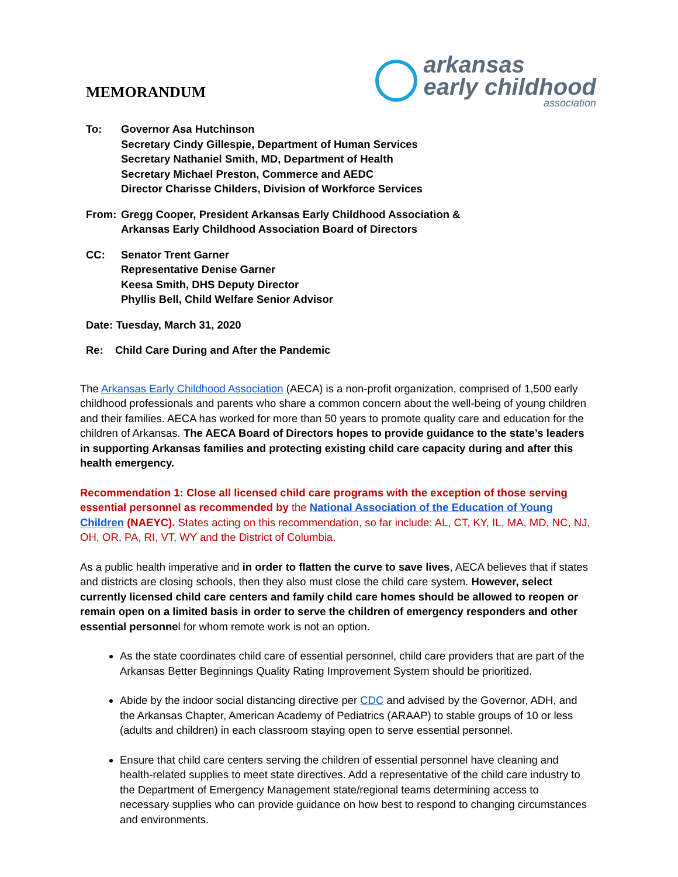MEMORANDUM
arkansas
early childhood
association
To: Governor Asa Hutchinson
Secretary Cindy Gillespie, Department of Human Services
Secretary Nathaniel Smith, MD, Department of Health
Secretary Michael Preston, Commerce and AEDC
Director Charisse Childers, Division of Workforce Services
From: Gregg Cooper, President Arkansas Early Childhood Association &
Arkansas Early Childhood Association Board of Directors
CC: Senator Trent Garner
Representative Denise Garner
Keesa Smith, DHS Deputy Director
Phyllis Bell, Child Welfare Senior Advisor
Date: Tuesday, March 31, 2020
Re: Child Care During and After the Pandemic
The Arkansas Early Childhood Association (AECA) is a non-profit organization, comprised of 1,500 early childhood professionals and parents who share a common concern about the well-being of young children and their families. AECA has worked for more than 50 years to promote quality care and education for the children of Arkansas. The AECA Board of Directors hopes to provide guidance to the state’s leaders in supporting Arkansas families and protecting existing child care capacity during and after this health emergency.
Recommendation 1: Close all licensed child care programs with the exception of those serving essential personnel as recommended by the National Association of the Education of Young Children (NAEYC). States acting on this recommendation, so far include: AL, CT, KY, IL, MA, MD, NC, NJ, OH, OR, PA, RI, VT, WY and the District of Columbia.
As a public health imperative and in order to flatten the curve to save lives, AECA believes that if states and districts are closing schools, then they also must close the child care system. However, select currently licensed child care centers and family child care homes should be allowed to reopen or remain open on a limited basis in order to serve the children of emergency responders and other essential personnel for whom remote work is not an option.
As the state coordinates child care of essential personnel, child care providers that are part of the Arkansas Better Beginnings Quality Rating Improvement System should be prioritized.
Abide by the indoor social distancing directive per CDC and advised by the Governor, ADH, and the Arkansas Chapter, American Academy of Pediatrics (ARAAP) to stable groups of 10 or less (adults and children) in each classroom staying open to serve essential personnel.
Ensure that child care centers serving the children of essential personnel have cleaning and health-related supplies to meet state directives. Add a representative of the child care industry to the Department of Emergency Management state/regional teams determining access to necessary supplies who can provide guidance on how best to respond to changing circumstances and environments.